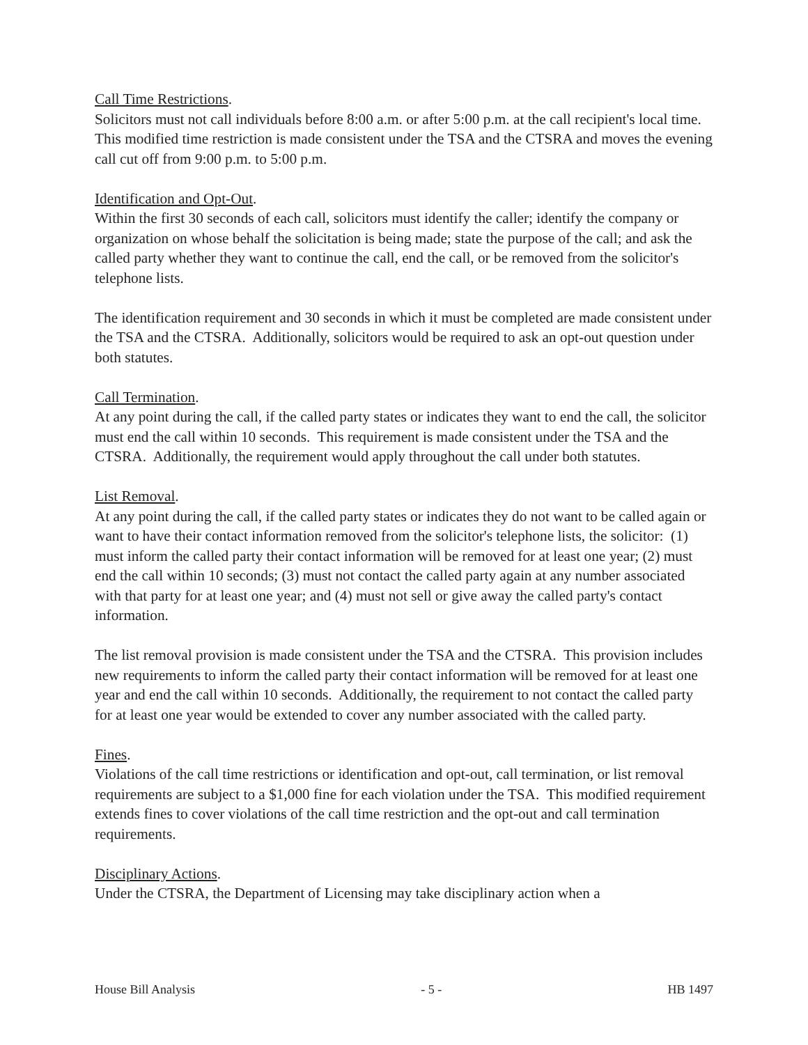Call Time Restrictions.
Solicitors must not call individuals before 8:00 a.m. or after 5:00 p.m. at the call recipient's local time. This modified time restriction is made consistent under the TSA and the CTSRA and moves the evening call cut off from 9:00 p.m. to 5:00 p.m.
Identification and Opt-Out.
Within the first 30 seconds of each call, solicitors must identify the caller; identify the company or organization on whose behalf the solicitation is being made; state the purpose of the call; and ask the called party whether they want to continue the call, end the call, or be removed from the solicitor's telephone lists.
The identification requirement and 30 seconds in which it must be completed are made consistent under the TSA and the CTSRA. Additionally, solicitors would be required to ask an opt-out question under both statutes.
Call Termination.
At any point during the call, if the called party states or indicates they want to end the call, the solicitor must end the call within 10 seconds. This requirement is made consistent under the TSA and the CTSRA. Additionally, the requirement would apply throughout the call under both statutes.
List Removal.
At any point during the call, if the called party states or indicates they do not want to be called again or want to have their contact information removed from the solicitor's telephone lists, the solicitor: (1) must inform the called party their contact information will be removed for at least one year; (2) must end the call within 10 seconds; (3) must not contact the called party again at any number associated with that party for at least one year; and (4) must not sell or give away the called party's contact information.
The list removal provision is made consistent under the TSA and the CTSRA. This provision includes new requirements to inform the called party their contact information will be removed for at least one year and end the call within 10 seconds. Additionally, the requirement to not contact the called party for at least one year would be extended to cover any number associated with the called party.
Fines.
Violations of the call time restrictions or identification and opt-out, call termination, or list removal requirements are subject to a $1,000 fine for each violation under the TSA. This modified requirement extends fines to cover violations of the call time restriction and the opt-out and call termination requirements.
Disciplinary Actions.
Under the CTSRA, the Department of Licensing may take disciplinary action when a
House Bill Analysis - 5 - HB 1497